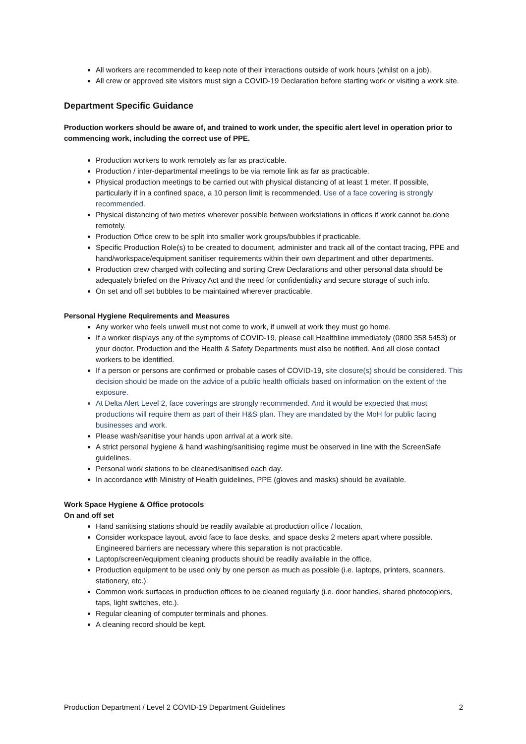All workers are recommended to keep note of their interactions outside of work hours (whilst on a job).
All crew or approved site visitors must sign a COVID-19 Declaration before starting work or visiting a work site.
Department Specific Guidance
Production workers should be aware of, and trained to work under, the specific alert level in operation prior to commencing work, including the correct use of PPE.
Production workers to work remotely as far as practicable.
Production / inter-departmental meetings to be via remote link as far as practicable.
Physical production meetings to be carried out with physical distancing of at least 1 meter. If possible, particularly if in a confined space, a 10 person limit is recommended. Use of a face covering is strongly recommended.
Physical distancing of two metres wherever possible between workstations in offices if work cannot be done remotely.
Production Office crew to be split into smaller work groups/bubbles if practicable.
Specific Production Role(s) to be created to document, administer and track all of the contact tracing, PPE and hand/workspace/equipment sanitiser requirements within their own department and other departments.
Production crew charged with collecting and sorting Crew Declarations and other personal data should be adequately briefed on the Privacy Act and the need for confidentiality and secure storage of such info.
On set and off set bubbles to be maintained wherever practicable.
Personal Hygiene Requirements and Measures
Any worker who feels unwell must not come to work, if unwell at work they must go home.
If a worker displays any of the symptoms of COVID-19, please call Healthline immediately (0800 358 5453) or your doctor. Production and the Health & Safety Departments must also be notified. And all close contact workers to be identified.
If a person or persons are confirmed or probable cases of COVID-19, site closure(s) should be considered. This decision should be made on the advice of a public health officials based on information on the extent of the exposure.
At Delta Alert Level 2, face coverings are strongly recommended. And it would be expected that most productions will require them as part of their H&S plan. They are mandated by the MoH for public facing businesses and work.
Please wash/sanitise your hands upon arrival at a work site.
A strict personal hygiene & hand washing/sanitising regime must be observed in line with the ScreenSafe guidelines.
Personal work stations to be cleaned/sanitised each day.
In accordance with Ministry of Health guidelines, PPE (gloves and masks) should be available.
Work Space Hygiene & Office protocols
On and off set
Hand sanitising stations should be readily available at production office / location.
Consider workspace layout, avoid face to face desks, and space desks 2 meters apart where possible. Engineered barriers are necessary where this separation is not practicable.
Laptop/screen/equipment cleaning products should be readily available in the office.
Production equipment to be used only by one person as much as possible (i.e. laptops, printers, scanners, stationery, etc.).
Common work surfaces in production offices to be cleaned regularly (i.e. door handles, shared photocopiers, taps, light switches, etc.).
Regular cleaning of computer terminals and phones.
A cleaning record should be kept.
Production Department / Level 2 COVID-19 Department Guidelines 2